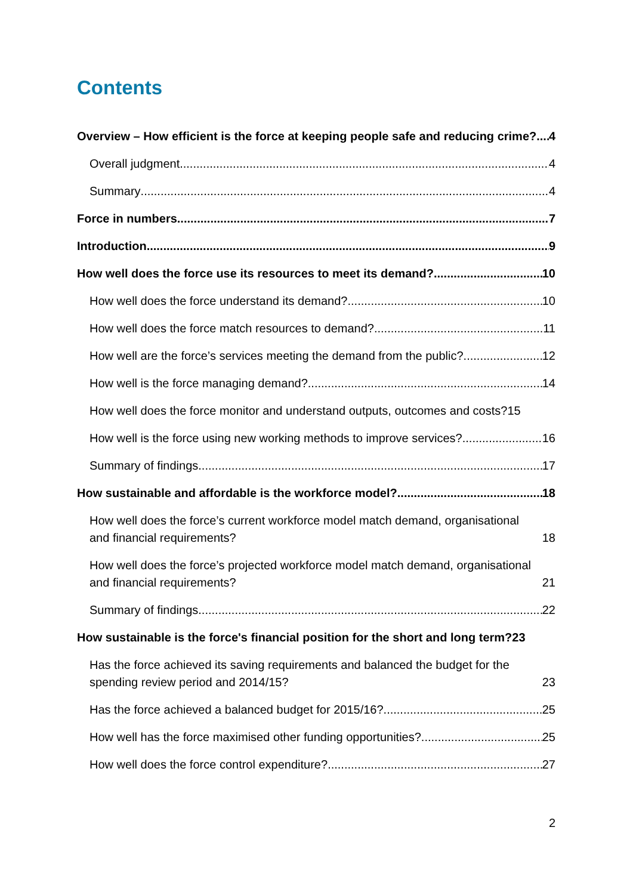Contents
Overview – How efficient is the force at keeping people safe and reducing crime? 4
Overall judgment 4
Summary 4
Force in numbers 7
Introduction 9
How well does the force use its resources to meet its demand? 10
How well does the force understand its demand? 10
How well does the force match resources to demand? 11
How well are the force’s services meeting the demand from the public? 12
How well is the force managing demand? 14
How well does the force monitor and understand outputs, outcomes and costs? 15
How well is the force using new working methods to improve services? 16
Summary of findings 17
How sustainable and affordable is the workforce model? 18
How well does the force’s current workforce model match demand, organisational and financial requirements? 18
How well does the force’s projected workforce model match demand, organisational and financial requirements? 21
Summary of findings 22
How sustainable is the force's financial position for the short and long term? 23
Has the force achieved its saving requirements and balanced the budget for the spending review period and 2014/15? 23
Has the force achieved a balanced budget for 2015/16? 25
How well has the force maximised other funding opportunities? 25
How well does the force control expenditure? 27
2